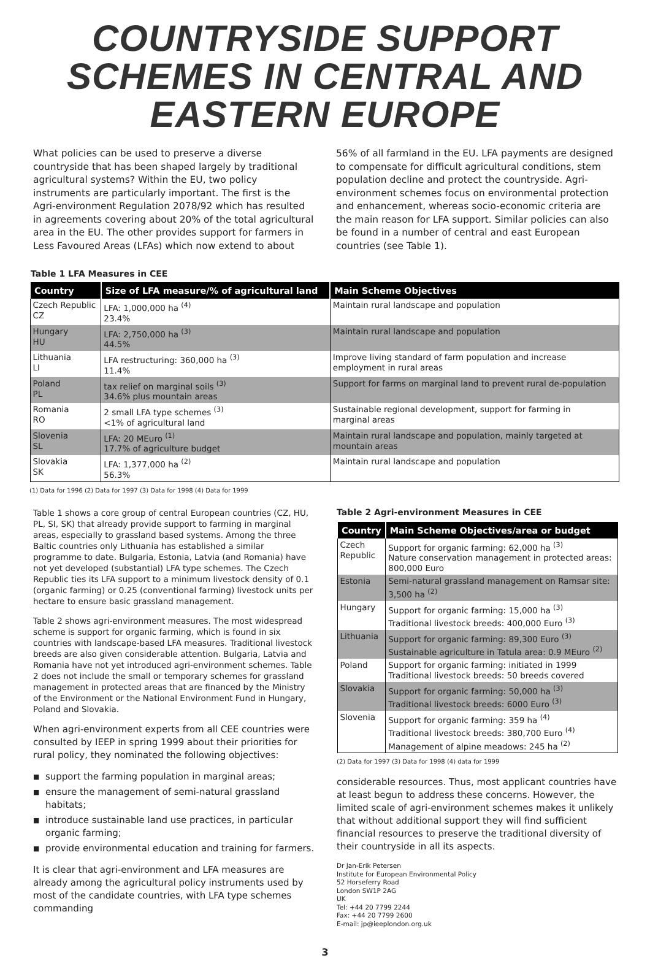COUNTRYSIDE SUPPORT SCHEMES IN CENTRAL AND EASTERN EUROPE
What policies can be used to preserve a diverse countryside that has been shaped largely by traditional agricultural systems? Within the EU, two policy instruments are particularly important. The first is the Agri-environment Regulation 2078/92 which has resulted in agreements covering about 20% of the total agricultural area in the EU. The other provides support for farmers in Less Favoured Areas (LFAs) which now extend to about
56% of all farmland in the EU. LFA payments are designed to compensate for difficult agricultural conditions, stem population decline and protect the countryside. Agri-environment schemes focus on environmental protection and enhancement, whereas socio-economic criteria are the main reason for LFA support. Similar policies can also be found in a number of central and east European countries (see Table 1).
Table 1 LFA Measures in CEE
| Country | Size of LFA measure/% of agricultural land | Main Scheme Objectives |
| --- | --- | --- |
| Czech Republic CZ | LFA: 1,000,000 ha <sup>(4)</sup> 23.4% | Maintain rural landscape and population |
| Hungary HU | LFA: 2,750,000 ha <sup>(3)</sup> 44.5% | Maintain rural landscape and population |
| Lithuania LI | LFA restructuring: 360,000 ha <sup>(3)</sup> 11.4% | Improve living standard of farm population and increase employment in rural areas |
| Poland PL | tax relief on marginal soils <sup>(3)</sup> 34.6% plus mountain areas | Support for farms on marginal land to prevent rural de-population |
| Romania RO | 2 small LFA type schemes <sup>(3)</sup> <1% of agricultural land | Sustainable regional development, support for farming in marginal areas |
| Slovenia SL | LFA: 20 MEuro <sup>(1)</sup> 17.7% of agriculture budget | Maintain rural landscape and population, mainly targeted at mountain areas |
| Slovakia SK | LFA: 1,377,000 ha <sup>(2)</sup> 56.3% | Maintain rural landscape and population |
(1) Data for 1996 (2) Data for 1997 (3) Data for 1998 (4) Data for 1999
Table 1 shows a core group of central European countries (CZ, HU, PL, SI, SK) that already provide support to farming in marginal areas, especially to grassland based systems. Among the three Baltic countries only Lithuania has established a similar programme to date. Bulgaria, Estonia, Latvia (and Romania) have not yet developed (substantial) LFA type schemes. The Czech Republic ties its LFA support to a minimum livestock density of 0.1 (organic farming) or 0.25 (conventional farming) livestock units per hectare to ensure basic grassland management.
Table 2 shows agri-environment measures. The most widespread scheme is support for organic farming, which is found in six countries with landscape-based LFA measures. Traditional livestock breeds are also given considerable attention. Bulgaria, Latvia and Romania have not yet introduced agri-environment schemes. Table 2 does not include the small or temporary schemes for grassland management in protected areas that are financed by the Ministry of the Environment or the National Environment Fund in Hungary, Poland and Slovakia.
When agri-environment experts from all CEE countries were consulted by IEEP in spring 1999 about their priorities for rural policy, they nominated the following objectives:
■ support the farming population in marginal areas;
■ ensure the management of semi-natural grassland habitats;
■ introduce sustainable land use practices, in particular organic farming;
■ provide environmental education and training for farmers.
It is clear that agri-environment and LFA measures are already among the agricultural policy instruments used by most of the candidate countries, with LFA type schemes commanding
Table 2 Agri-environment Measures in CEE
| Country | Main Scheme Objectives/area or budget |
| --- | --- |
| Czech Republic | Support for organic farming: 62,000 ha <sup>(3)</sup> Nature conservation management in protected areas: 800,000 Euro |
| Estonia | Semi-natural grassland management on Ramsar site: 3,500 ha <sup>(2)</sup> |
| Hungary | Support for organic farming: 15,000 ha <sup>(3)</sup> Traditional livestock breeds: 400,000 Euro <sup>(3)</sup> |
| Lithuania | Support for organic farming: 89,300 Euro <sup>(3)</sup> Sustainable agriculture in Tatula area: 0.9 MEuro <sup>(2)</sup> |
| Poland | Support for organic farming: initiated in 1999 Traditional livestock breeds: 50 breeds covered |
| Slovakia | Support for organic farming: 50,000 ha <sup>(3)</sup> Traditional livestock breeds: 6000 Euro <sup>(3)</sup> |
| Slovenia | Support for organic farming: 359 ha <sup>(4)</sup> Traditional livestock breeds: 380,700 Euro <sup>(4)</sup> Management of alpine meadows: 245 ha <sup>(2)</sup> |
(2) Data for 1997 (3) Data for 1998 (4) data for 1999
considerable resources. Thus, most applicant countries have at least begun to address these concerns. However, the limited scale of agri-environment schemes makes it unlikely that without additional support they will find sufficient financial resources to preserve the traditional diversity of their countryside in all its aspects.
Dr Jan-Erik Petersen
Institute for European Environmental Policy
52 Horseferry Road
London SW1P 2AG
UK
Tel: +44 20 7799 2244
Fax: +44 20 7799 2600
E-mail: jp@ieeplondon.org.uk
3